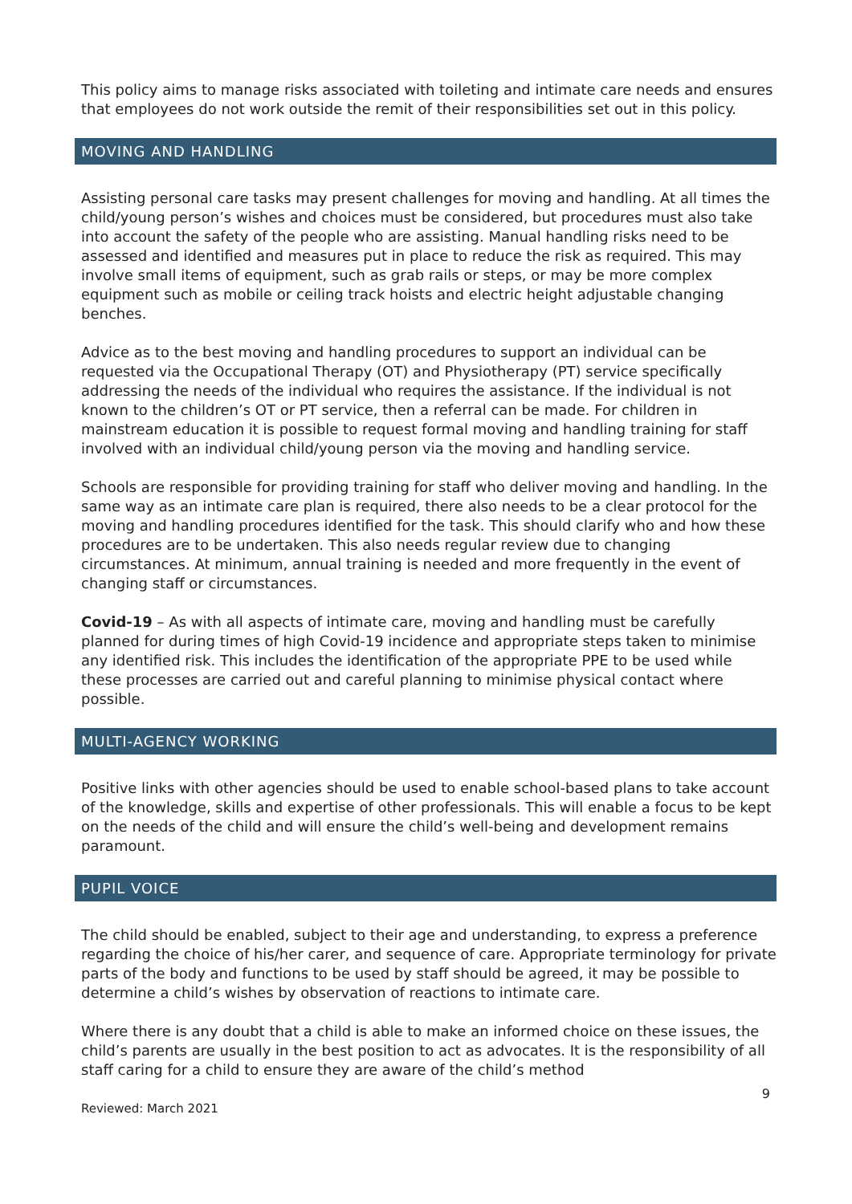This policy aims to manage risks associated with toileting and intimate care needs and ensures that employees do not work outside the remit of their responsibilities set out in this policy.
MOVING AND HANDLING
Assisting personal care tasks may present challenges for moving and handling. At all times the child/young person’s wishes and choices must be considered, but procedures must also take into account the safety of the people who are assisting. Manual handling risks need to be assessed and identified and measures put in place to reduce the risk as required. This may involve small items of equipment, such as grab rails or steps, or may be more complex equipment such as mobile or ceiling track hoists and electric height adjustable changing benches.
Advice as to the best moving and handling procedures to support an individual can be requested via the Occupational Therapy (OT) and Physiotherapy (PT) service specifically addressing the needs of the individual who requires the assistance. If the individual is not known to the children’s OT or PT service, then a referral can be made. For children in mainstream education it is possible to request formal moving and handling training for staff involved with an individual child/young person via the moving and handling service.
Schools are responsible for providing training for staff who deliver moving and handling. In the same way as an intimate care plan is required, there also needs to be a clear protocol for the moving and handling procedures identified for the task. This should clarify who and how these procedures are to be undertaken. This also needs regular review due to changing circumstances. At minimum, annual training is needed and more frequently in the event of changing staff or circumstances.
Covid-19 – As with all aspects of intimate care, moving and handling must be carefully planned for during times of high Covid-19 incidence and appropriate steps taken to minimise any identified risk. This includes the identification of the appropriate PPE to be used while these processes are carried out and careful planning to minimise physical contact where possible.
MULTI-AGENCY WORKING
Positive links with other agencies should be used to enable school-based plans to take account of the knowledge, skills and expertise of other professionals. This will enable a focus to be kept on the needs of the child and will ensure the child’s well-being and development remains paramount.
PUPIL VOICE
The child should be enabled, subject to their age and understanding, to express a preference regarding the choice of his/her carer, and sequence of care. Appropriate terminology for private parts of the body and functions to be used by staff should be agreed, it may be possible to determine a child’s wishes by observation of reactions to intimate care.
Where there is any doubt that a child is able to make an informed choice on these issues, the child’s parents are usually in the best position to act as advocates. It is the responsibility of all staff caring for a child to ensure they are aware of the child’s method
9
Reviewed: March 2021